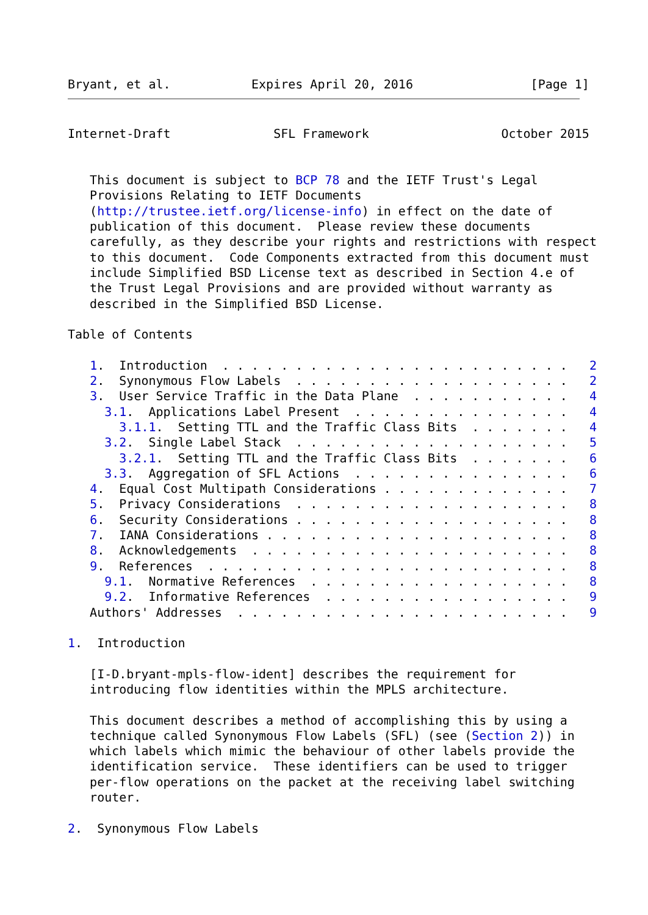Bryant, et al.           Expires April 20, 2016                [Page 1]
Internet-Draft              SFL Framework                  October 2015


   This document is subject to BCP 78 and the IETF Trust's Legal
   Provisions Relating to IETF Documents
   (http://trustee.ietf.org/license-info) in effect on the date of
   publication of this document.  Please review these documents
   carefully, as they describe your rights and restrictions with respect
   to this document.  Code Components extracted from this document must
   include Simplified BSD License text as described in Section 4.e of
   the Trust Legal Provisions and are provided without warranty as
   described in the Simplified BSD License.

Table of Contents

   1.  Introduction  . . . . . . . . . . . . . . . . . . . . . . . .   2
   2.  Synonymous Flow Labels  . . . . . . . . . . . . . . . . . . .   2
   3.  User Service Traffic in the Data Plane  . . . . . . . . . . .   4
     3.1.  Applications Label Present  . . . . . . . . . . . . . . .   4
       3.1.1.  Setting TTL and the Traffic Class Bits  . . . . . . .   4
     3.2.  Single Label Stack  . . . . . . . . . . . . . . . . . . .   5
       3.2.1.  Setting TTL and the Traffic Class Bits  . . . . . . .   6
     3.3.  Aggregation of SFL Actions  . . . . . . . . . . . . . . .   6
   4.  Equal Cost Multipath Considerations . . . . . . . . . . . . .   7
   5.  Privacy Considerations  . . . . . . . . . . . . . . . . . . .   8
   6.  Security Considerations . . . . . . . . . . . . . . . . . . .   8
   7.  IANA Considerations . . . . . . . . . . . . . . . . . . . . .   8
   8.  Acknowledgements  . . . . . . . . . . . . . . . . . . . . . .   8
   9.  References  . . . . . . . . . . . . . . . . . . . . . . . . .   8
     9.1.  Normative References  . . . . . . . . . . . . . . . . . .   8
     9.2.  Informative References  . . . . . . . . . . . . . . . . .   9
   Authors' Addresses  . . . . . . . . . . . . . . . . . . . . . . .   9

1.  Introduction

   [I-D.bryant-mpls-flow-ident] describes the requirement for
   introducing flow identities within the MPLS architecture.

   This document describes a method of accomplishing this by using a
   technique called Synonymous Flow Labels (SFL) (see (Section 2)) in
   which labels which mimic the behaviour of other labels provide the
   identification service.  These identifiers can be used to trigger
   per-flow operations on the packet at the receiving label switching
   router.

2.  Synonymous Flow Labels